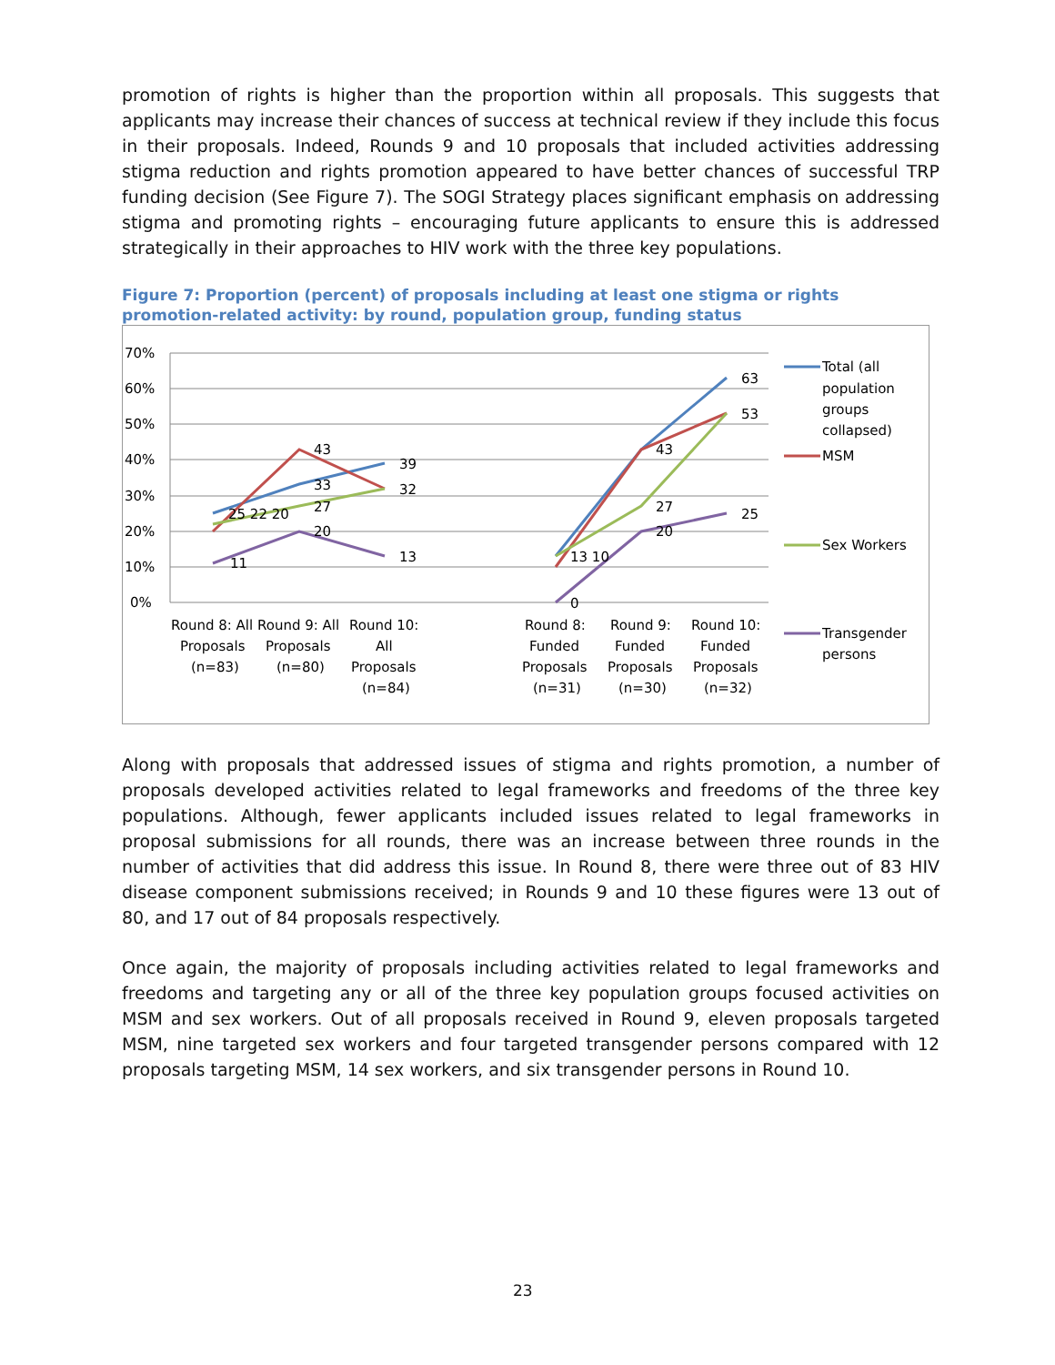promotion of rights is higher than the proportion within all proposals. This suggests that applicants may increase their chances of success at technical review if they include this focus in their proposals. Indeed, Rounds 9 and 10 proposals that included activities addressing stigma reduction and rights promotion appeared to have better chances of successful TRP funding decision (See Figure 7). The SOGI Strategy places significant emphasis on addressing stigma and promoting rights – encouraging future applicants to ensure this is addressed strategically in their approaches to HIV work with the three key populations.
Figure 7: Proportion (percent) of proposals including at least one stigma or rights promotion-related activity: by round, population group, funding status
70%
60%
50%
40%
30%
20%
10%
0%
25 22 20
11
43
33
27
20
39
32
13
13 10
0
43
27
20
63
53
25
Round 8: All
Proposals
(n=83)
Round 9: All
Proposals
(n=80)
Round 10:
All
Proposals
(n=84)
Round 8:
Funded
Proposals
(n=31)
Round 9:
Funded
Proposals
(n=30)
Round 10:
Funded
Proposals
(n=32)
Total (all
population
groups
collapsed)
MSM
Sex Workers
Transgender
persons
Along with proposals that addressed issues of stigma and rights promotion, a number of proposals developed activities related to legal frameworks and freedoms of the three key populations. Although, fewer applicants included issues related to legal frameworks in proposal submissions for all rounds, there was an increase between three rounds in the number of activities that did address this issue. In Round 8, there were three out of 83 HIV disease component submissions received; in Rounds 9 and 10 these figures were 13 out of 80, and 17 out of 84 proposals respectively.
Once again, the majority of proposals including activities related to legal frameworks and freedoms and targeting any or all of the three key population groups focused activities on MSM and sex workers. Out of all proposals received in Round 9, eleven proposals targeted MSM, nine targeted sex workers and four targeted transgender persons compared with 12 proposals targeting MSM, 14 sex workers, and six transgender persons in Round 10.
23